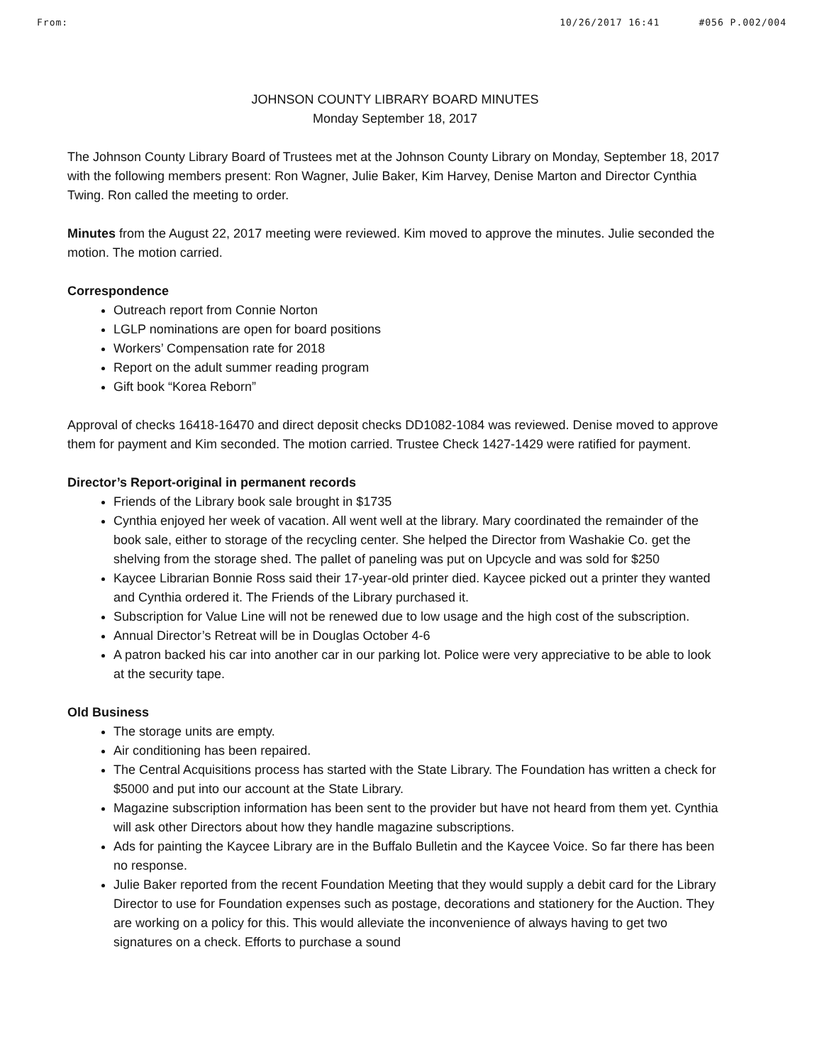From: 10/26/2017 16:41 #056 P.002/004
JOHNSON COUNTY LIBRARY BOARD MINUTES
Monday September 18, 2017
The Johnson County Library Board of Trustees met at the Johnson County Library on Monday, September 18, 2017 with the following members present: Ron Wagner, Julie Baker, Kim Harvey, Denise Marton and Director Cynthia Twing. Ron called the meeting to order.
Minutes from the August 22, 2017 meeting were reviewed. Kim moved to approve the minutes. Julie seconded the motion. The motion carried.
Correspondence
Outreach report from Connie Norton
LGLP nominations are open for board positions
Workers’ Compensation rate for 2018
Report on the adult summer reading program
Gift book “Korea Reborn”
Approval of checks 16418-16470 and direct deposit checks DD1082-1084 was reviewed. Denise moved to approve them for payment and Kim seconded. The motion carried. Trustee Check 1427-1429 were ratified for payment.
Director’s Report-original in permanent records
Friends of the Library book sale brought in $1735
Cynthia enjoyed her week of vacation. All went well at the library. Mary coordinated the remainder of the book sale, either to storage of the recycling center. She helped the Director from Washakie Co. get the shelving from the storage shed. The pallet of paneling was put on Upcycle and was sold for $250
Kaycee Librarian Bonnie Ross said their 17-year-old printer died. Kaycee picked out a printer they wanted and Cynthia ordered it. The Friends of the Library purchased it.
Subscription for Value Line will not be renewed due to low usage and the high cost of the subscription.
Annual Director’s Retreat will be in Douglas October 4-6
A patron backed his car into another car in our parking lot. Police were very appreciative to be able to look at the security tape.
Old Business
The storage units are empty.
Air conditioning has been repaired.
The Central Acquisitions process has started with the State Library. The Foundation has written a check for $5000 and put into our account at the State Library.
Magazine subscription information has been sent to the provider but have not heard from them yet. Cynthia will ask other Directors about how they handle magazine subscriptions.
Ads for painting the Kaycee Library are in the Buffalo Bulletin and the Kaycee Voice. So far there has been no response.
Julie Baker reported from the recent Foundation Meeting that they would supply a debit card for the Library Director to use for Foundation expenses such as postage, decorations and stationery for the Auction. They are working on a policy for this. This would alleviate the inconvenience of always having to get two signatures on a check. Efforts to purchase a sound